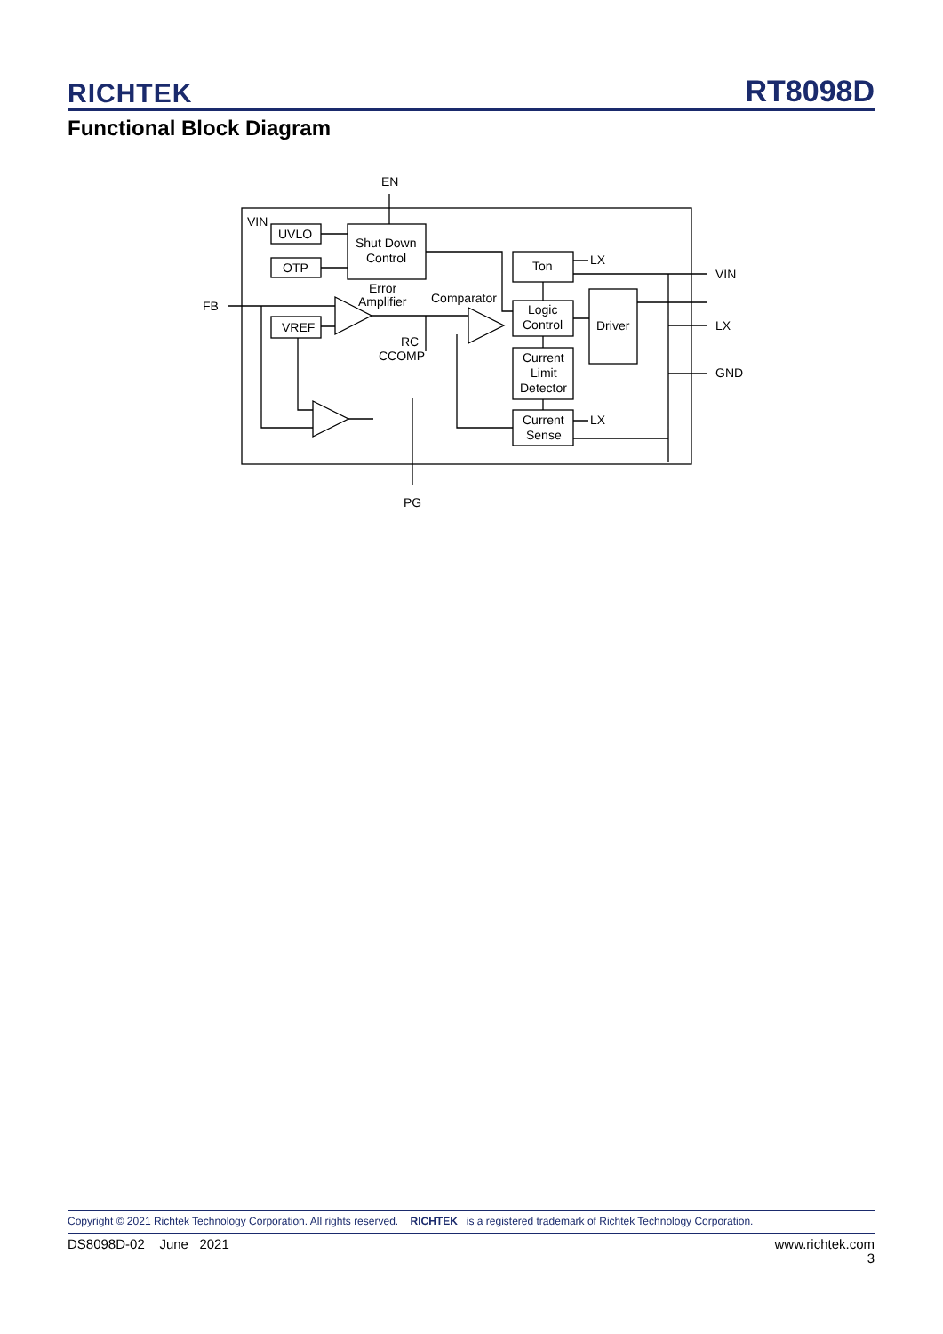RICHTEK RT8098D
Functional Block Diagram
EN
VIN
UVLO
OTP
Shut Down
Control
Ton
LX
VIN
Error
Amplifier
Comparator
Logic
Control
Driver
LX
FB
VREF
RC
CCOMP
Current
Limit
Detector
GND
Current
Sense
LX
PG
Copyright © 2021 Richtek Technology Corporation. All rights reserved. RICHTEK is a registered trademark of Richtek Technology Corporation.
DS8098D-02 June 2021 www.richtek.com
3